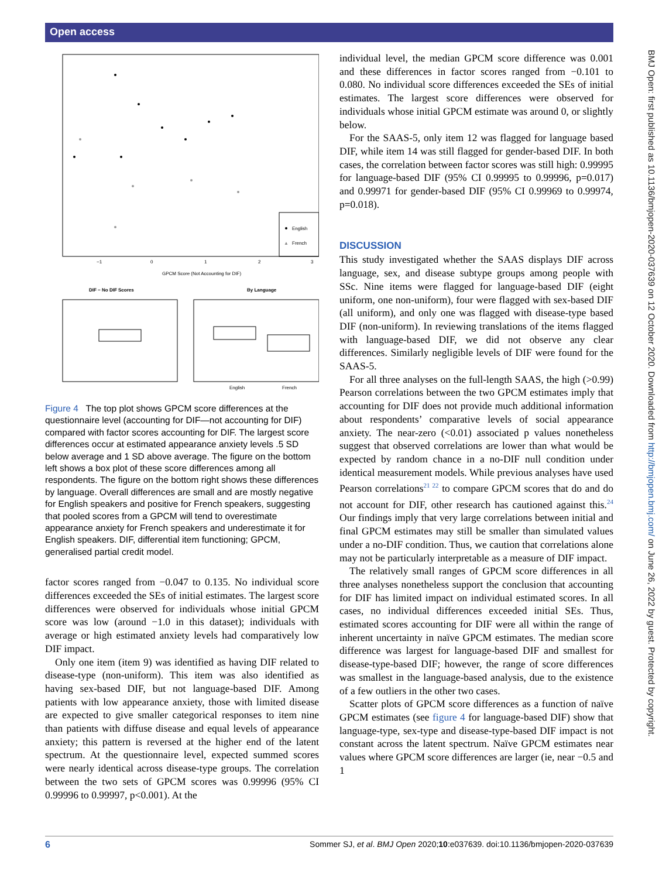Open access
BMJ Open: first published as 10.1136/bmjopen-2020-037639 on 12 October 2020. Downloaded from http://bmjopen.bmj.com/ on June 26, 2022 by guest. Protected by copyright.
English
▲
French
GPCM Score (Not Accounting for DIF)
−1
0
1
2
3
DIF − No DIF Scores
By Language
English
French
Figure 4 The top plot shows GPCM score differences at the questionnaire level (accounting for DIF—not accounting for DIF) compared with factor scores accounting for DIF. The largest score differences occur at estimated appearance anxiety levels .5 SD below average and 1 SD above average. The figure on the bottom left shows a box plot of these score differences among all respondents. The figure on the bottom right shows these differences by language. Overall differences are small and are mostly negative for English speakers and positive for French speakers, suggesting that pooled scores from a GPCM will tend to overestimate appearance anxiety for French speakers and underestimate it for English speakers. DIF, differential item functioning; GPCM, generalised partial credit model.
factor scores ranged from −0.047 to 0.135. No individual score differences exceeded the SEs of initial estimates. The largest score differences were observed for individuals whose initial GPCM score was low (around −1.0 in this dataset); individuals with average or high estimated anxiety levels had comparatively low DIF impact.
Only one item (item 9) was identified as having DIF related to disease-type (non-uniform). This item was also identified as having sex-based DIF, but not language-based DIF. Among patients with low appearance anxiety, those with limited disease are expected to give smaller categorical responses to item nine than patients with diffuse disease and equal levels of appearance anxiety; this pattern is reversed at the higher end of the latent spectrum. At the questionnaire level, expected summed scores were nearly identical across disease-type groups. The correlation between the two sets of GPCM scores was 0.99996 (95% CI 0.99996 to 0.99997, p<0.001). At the
individual level, the median GPCM score difference was 0.001 and these differences in factor scores ranged from −0.101 to 0.080. No individual score differences exceeded the SEs of initial estimates. The largest score differences were observed for individuals whose initial GPCM estimate was around 0, or slightly below.
For the SAAS-5, only item 12 was flagged for language based DIF, while item 14 was still flagged for gender-based DIF. In both cases, the correlation between factor scores was still high: 0.99995 for language-based DIF (95% CI 0.99995 to 0.99996, p=0.017) and 0.99971 for gender-based DIF (95% CI 0.99969 to 0.99974, p=0.018).
DISCUSSION
This study investigated whether the SAAS displays DIF across language, sex, and disease subtype groups among people with SSc. Nine items were flagged for language-based DIF (eight uniform, one non-uniform), four were flagged with sex-based DIF (all uniform), and only one was flagged with disease-type based DIF (non-uniform). In reviewing translations of the items flagged with language-based DIF, we did not observe any clear differences. Similarly negligible levels of DIF were found for the SAAS-5.
For all three analyses on the full-length SAAS, the high (>0.99) Pearson correlations between the two GPCM estimates imply that accounting for DIF does not provide much additional information about respondents’ comparative levels of social appearance anxiety. The near-zero (<0.01) associated p values nonetheless suggest that observed correlations are lower than what would be expected by random chance in a no-DIF null condition under identical measurement models. While previous analyses have used Pearson correlations<sup>21 22</sup> to compare GPCM scores that do and do not account for DIF, other research has cautioned against this.<sup>24</sup> Our findings imply that very large correlations between initial and final GPCM estimates may still be smaller than simulated values under a no-DIF condition. Thus, we caution that correlations alone may not be particularly interpretable as a measure of DIF impact.
The relatively small ranges of GPCM score differences in all three analyses nonetheless support the conclusion that accounting for DIF has limited impact on individual estimated scores. In all cases, no individual differences exceeded initial SEs. Thus, estimated scores accounting for DIF were all within the range of inherent uncertainty in naïve GPCM estimates. The median score difference was largest for language-based DIF and smallest for disease-type-based DIF; however, the range of score differences was smallest in the language-based analysis, due to the existence of a few outliers in the other two cases.
Scatter plots of GPCM score differences as a function of naïve GPCM estimates (see figure 4 for language-based DIF) show that language-type, sex-type and disease-type-based DIF impact is not constant across the latent spectrum. Naïve GPCM estimates near values where GPCM score differences are larger (ie, near −0.5 and 1
6 Sommer SJ, et al. BMJ Open 2020;10:e037639. doi:10.1136/bmjopen-2020-037639